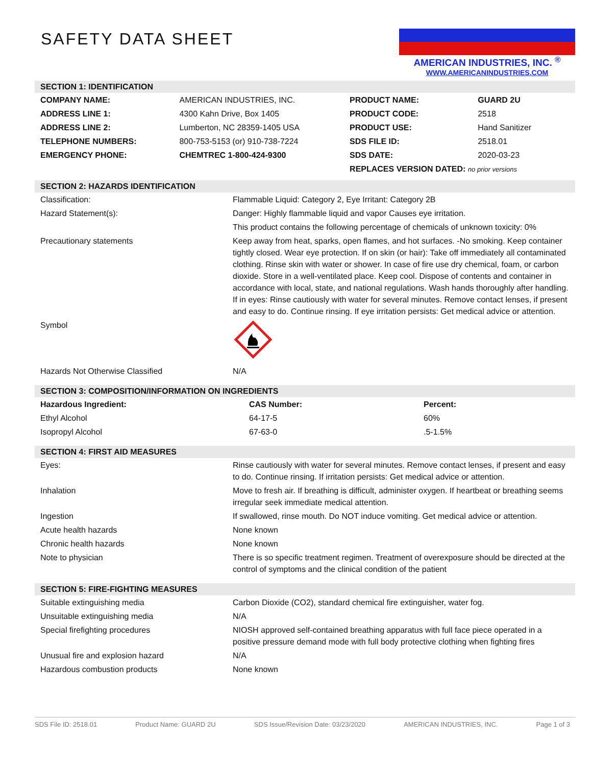SAFETY DATA SHEET
AMERICAN INDUSTRIES, INC. <sup>®</sup>
WWW.AMERICANINDUSTRIES.COM
SECTION 1: IDENTIFICATION
| COMPANY NAME: | AMERICAN INDUSTRIES, INC. | PRODUCT NAME: | GUARD 2U |
| ADDRESS LINE 1: | 4300 Kahn Drive, Box 1405 | PRODUCT CODE: | 2518 |
| ADDRESS LINE 2: | Lumberton, NC 28359-1405 USA | PRODUCT USE: | Hand Sanitizer |
| TELEPHONE NUMBERS: | 800-753-5153 (or) 910-738-7224 | SDS FILE ID: | 2518.01 |
| EMERGENCY PHONE: | CHEMTREC 1-800-424-9300 | SDS DATE: | 2020-03-23 |
| | | REPLACES VERSION DATED: no prior versions | |
SECTION 2: HAZARDS IDENTIFICATION
| Classification: | Flammable Liquid: Category 2, Eye Irritant: Category 2B |
| Hazard Statement(s): | Danger: Highly flammable liquid and vapor Causes eye irritation. |
| | This product contains the following percentage of chemicals of unknown toxicity: 0% |
| Precautionary statements | Keep away from heat, sparks, open flames, and hot surfaces. -No smoking. Keep container tightly closed. Wear eye protection. If on skin (or hair): Take off immediately all contaminated clothing. Rinse skin with water or shower. In case of fire use dry chemical, foam, or carbon dioxide. Store in a well-ventilated place. Keep cool. Dispose of contents and container in accordance with local, state, and national regulations. Wash hands thoroughly after handling. If in eyes: Rinse cautiously with water for several minutes. Remove contact lenses, if present and easy to do. Continue rinsing. If eye irritation persists: Get medical advice or attention. |
| Symbol | |
| Hazards Not Otherwise Classified | N/A |
SECTION 3: COMPOSITION/INFORMATION ON INGREDIENTS
| Hazardous Ingredient: | CAS Number: | Percent: |
| --- | --- | --- |
| Ethyl Alcohol | 64-17-5 | 60% |
| Isopropyl Alcohol | 67-63-0 | .5-1.5% |
SECTION 4: FIRST AID MEASURES
| Eyes: | Rinse cautiously with water for several minutes. Remove contact lenses, if present and easy to do. Continue rinsing. If irritation persists: Get medical advice or attention. |
| Inhalation | Move to fresh air. If breathing is difficult, administer oxygen. If heartbeat or breathing seems irregular seek immediate medical attention. |
| Ingestion | If swallowed, rinse mouth. Do NOT induce vomiting. Get medical advice or attention. |
| Acute health hazards | None known |
| Chronic health hazards | None known |
| Note to physician | There is so specific treatment regimen. Treatment of overexposure should be directed at the control of symptoms and the clinical condition of the patient |
SECTION 5: FIRE-FIGHTING MEASURES
| Suitable extinguishing media | Carbon Dioxide (CO2), standard chemical fire extinguisher, water fog. |
| Unsuitable extinguishing media | N/A |
| Special firefighting procedures | NIOSH approved self-contained breathing apparatus with full face piece operated in a positive pressure demand mode with full body protective clothing when fighting fires |
| Unusual fire and explosion hazard | N/A |
| Hazardous combustion products | None known |
SDS File ID: 2518.01 Product Name: GUARD 2U SDS Issue/Revision Date: 03/23/2020 AMERICAN INDUSTRIES, INC. Page 1 of 3